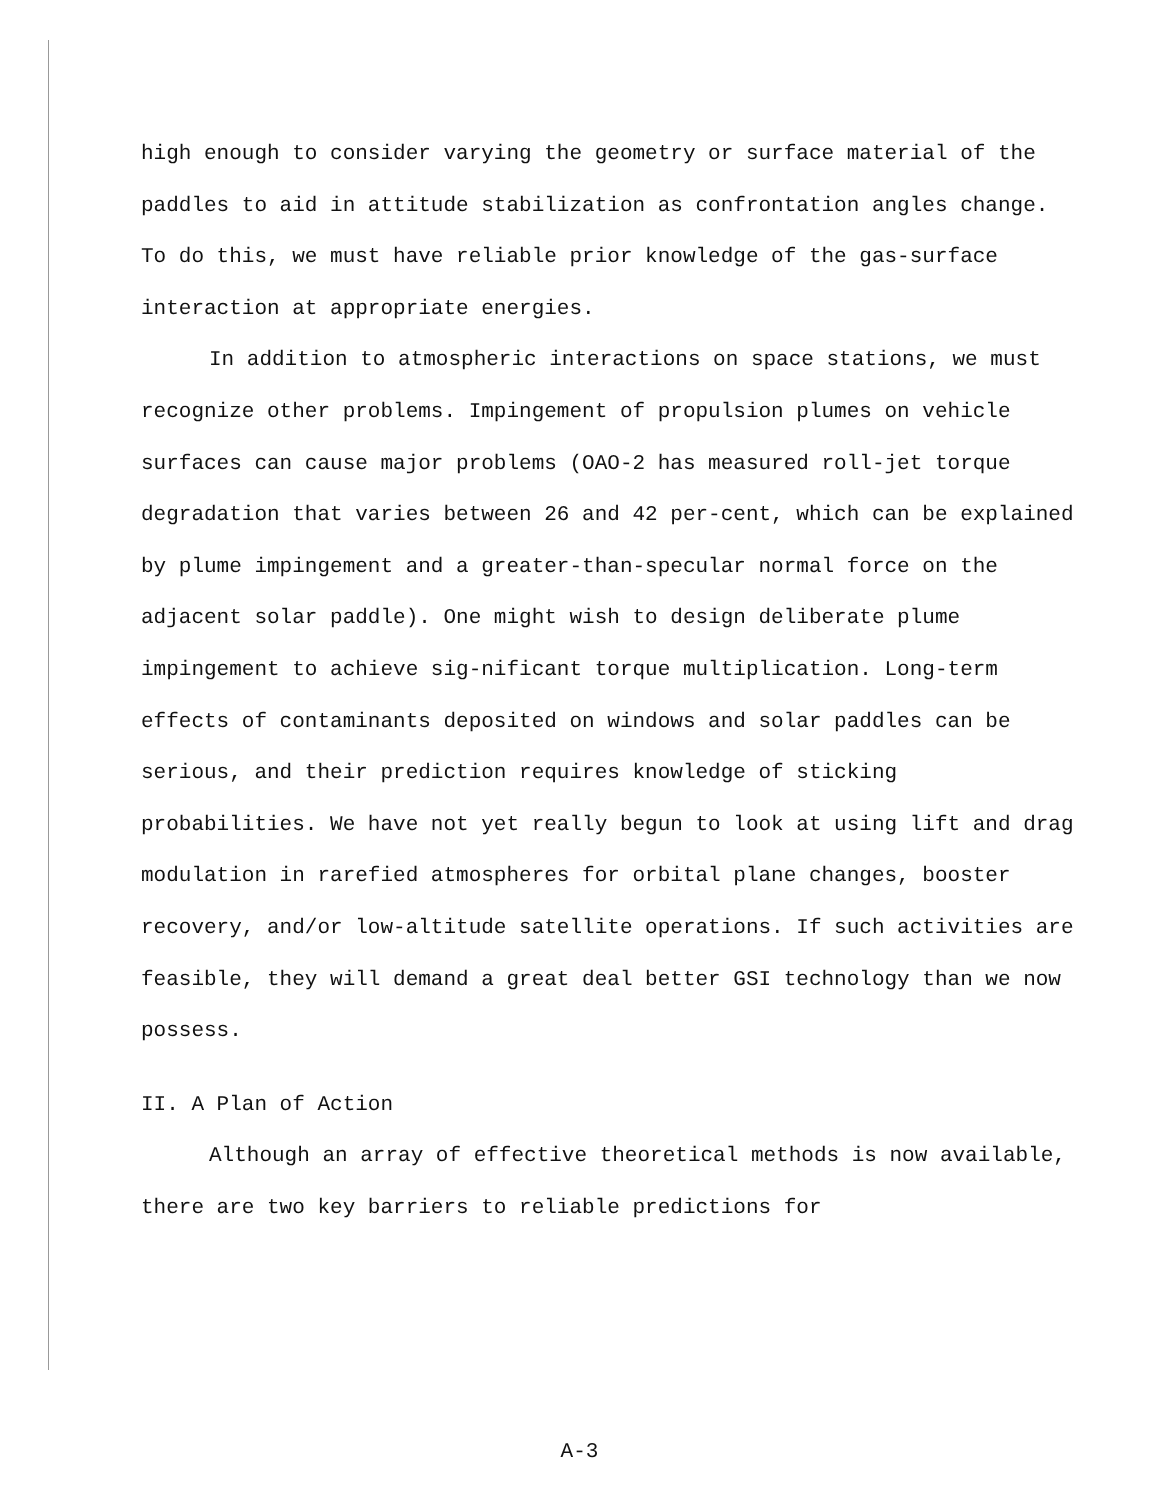high enough to consider varying the geometry or surface material of the paddles to aid in attitude stabilization as confrontation angles change. To do this, we must have reliable prior knowledge of the gas-surface interaction at appropriate energies.
In addition to atmospheric interactions on space stations, we must recognize other problems. Impingement of propulsion plumes on vehicle surfaces can cause major problems (OAO-2 has measured roll-jet torque degradation that varies between 26 and 42 per-cent, which can be explained by plume impingement and a greater-than-specular normal force on the adjacent solar paddle). One might wish to design deliberate plume impingement to achieve sig-nificant torque multiplication. Long-term effects of contaminants deposited on windows and solar paddles can be serious, and their prediction requires knowledge of sticking probabilities. We have not yet really begun to look at using lift and drag modulation in rarefied atmospheres for orbital plane changes, booster recovery, and/or low-altitude satellite operations. If such activities are feasible, they will demand a great deal better GSI technology than we now possess.
II. A Plan of Action
Although an array of effective theoretical methods is now available, there are two key barriers to reliable predictions for
A-3